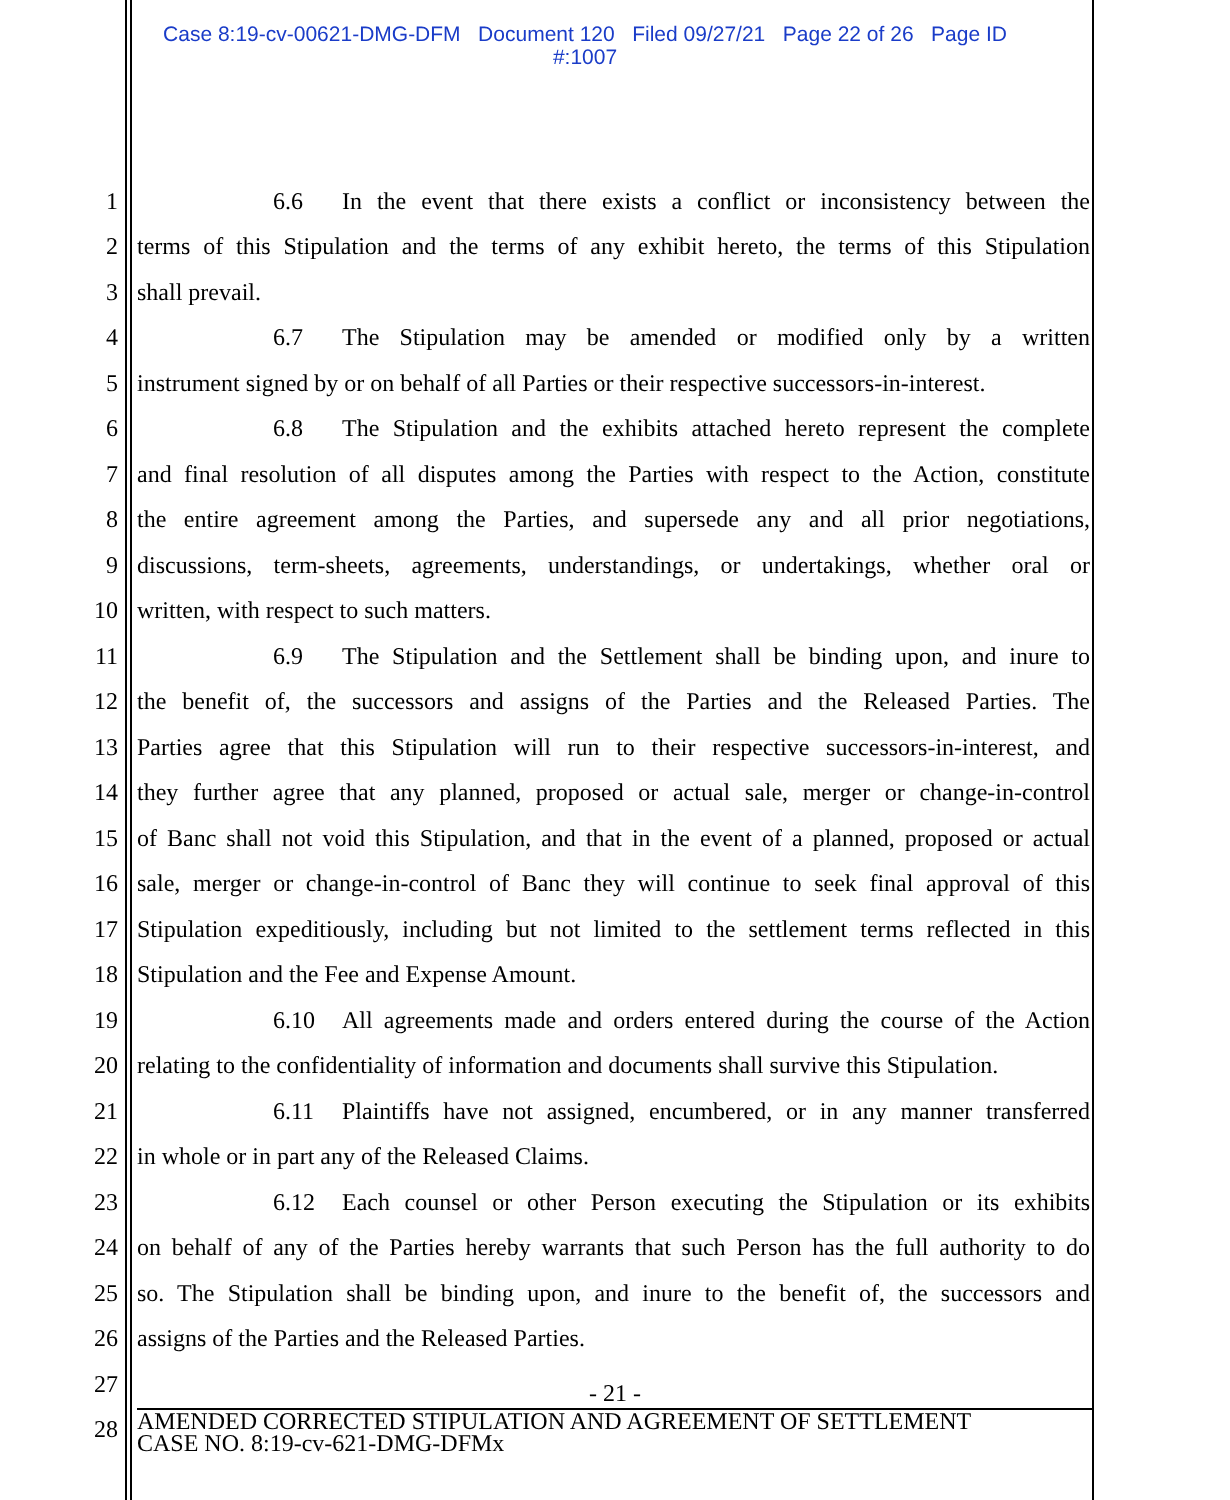Case 8:19-cv-00621-DMG-DFM Document 120 Filed 09/27/21 Page 22 of 26 Page ID
#:1007
1 6.6 In the event that there exists a conflict or inconsistency between the
2 terms of this Stipulation and the terms of any exhibit hereto, the terms of this Stipulation
3 shall prevail.
4 6.7 The Stipulation may be amended or modified only by a written
5 instrument signed by or on behalf of all Parties or their respective successors-in-interest.
6 6.8 The Stipulation and the exhibits attached hereto represent the complete
7 and final resolution of all disputes among the Parties with respect to the Action, constitute
8 the entire agreement among the Parties, and supersede any and all prior negotiations,
9 discussions, term-sheets, agreements, understandings, or undertakings, whether oral or
10 written, with respect to such matters.
11 6.9 The Stipulation and the Settlement shall be binding upon, and inure to
12 the benefit of, the successors and assigns of the Parties and the Released Parties. The
13 Parties agree that this Stipulation will run to their respective successors-in-interest, and
14 they further agree that any planned, proposed or actual sale, merger or change-in-control
15 of Banc shall not void this Stipulation, and that in the event of a planned, proposed or actual
16 sale, merger or change-in-control of Banc they will continue to seek final approval of this
17 Stipulation expeditiously, including but not limited to the settlement terms reflected in this
18 Stipulation and the Fee and Expense Amount.
19 6.10 All agreements made and orders entered during the course of the Action
20 relating to the confidentiality of information and documents shall survive this Stipulation.
21 6.11 Plaintiffs have not assigned, encumbered, or in any manner transferred
22 in whole or in part any of the Released Claims.
23 6.12 Each counsel or other Person executing the Stipulation or its exhibits
24 on behalf of any of the Parties hereby warrants that such Person has the full authority to do
25 so. The Stipulation shall be binding upon, and inure to the benefit of, the successors and
26 assigns of the Parties and the Released Parties.
27
- 21 -
28
AMENDED CORRECTED STIPULATION AND AGREEMENT OF SETTLEMENT
CASE NO. 8:19-cv-621-DMG-DFMx